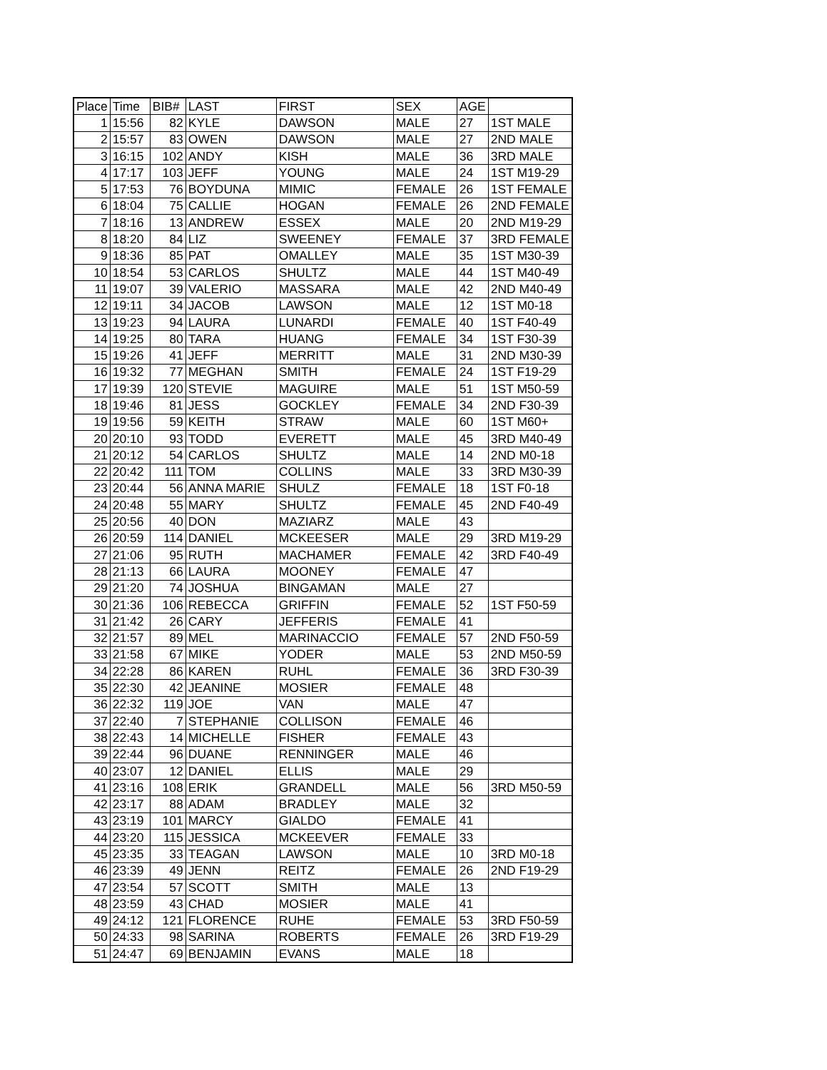| Place | Time | BIB# | LAST | FIRST | SEX | AGE | |
| --- | --- | --- | --- | --- | --- | --- | --- |
| 1 | 15:56 | 82 | KYLE | DAWSON | MALE | 27 | 1ST MALE |
| 2 | 15:57 | 83 | OWEN | DAWSON | MALE | 27 | 2ND MALE |
| 3 | 16:15 | 102 | ANDY | KISH | MALE | 36 | 3RD MALE |
| 4 | 17:17 | 103 | JEFF | YOUNG | MALE | 24 | 1ST M19-29 |
| 5 | 17:53 | 76 | BOYDUNA | MIMIC | FEMALE | 26 | 1ST FEMALE |
| 6 | 18:04 | 75 | CALLIE | HOGAN | FEMALE | 26 | 2ND FEMALE |
| 7 | 18:16 | 13 | ANDREW | ESSEX | MALE | 20 | 2ND M19-29 |
| 8 | 18:20 | 84 | LIZ | SWEENEY | FEMALE | 37 | 3RD FEMALE |
| 9 | 18:36 | 85 | PAT | OMALLEY | MALE | 35 | 1ST M30-39 |
| 10 | 18:54 | 53 | CARLOS | SHULTZ | MALE | 44 | 1ST M40-49 |
| 11 | 19:07 | 39 | VALERIO | MASSARA | MALE | 42 | 2ND M40-49 |
| 12 | 19:11 | 34 | JACOB | LAWSON | MALE | 12 | 1ST M0-18 |
| 13 | 19:23 | 94 | LAURA | LUNARDI | FEMALE | 40 | 1ST F40-49 |
| 14 | 19:25 | 80 | TARA | HUANG | FEMALE | 34 | 1ST F30-39 |
| 15 | 19:26 | 41 | JEFF | MERRITT | MALE | 31 | 2ND M30-39 |
| 16 | 19:32 | 77 | MEGHAN | SMITH | FEMALE | 24 | 1ST F19-29 |
| 17 | 19:39 | 120 | STEVIE | MAGUIRE | MALE | 51 | 1ST M50-59 |
| 18 | 19:46 | 81 | JESS | GOCKLEY | FEMALE | 34 | 2ND F30-39 |
| 19 | 19:56 | 59 | KEITH | STRAW | MALE | 60 | 1ST M60+ |
| 20 | 20:10 | 93 | TODD | EVERETT | MALE | 45 | 3RD M40-49 |
| 21 | 20:12 | 54 | CARLOS | SHULTZ | MALE | 14 | 2ND M0-18 |
| 22 | 20:42 | 111 | TOM | COLLINS | MALE | 33 | 3RD M30-39 |
| 23 | 20:44 | 56 | ANNA MARIE | SHULZ | FEMALE | 18 | 1ST F0-18 |
| 24 | 20:48 | 55 | MARY | SHULTZ | FEMALE | 45 | 2ND F40-49 |
| 25 | 20:56 | 40 | DON | MAZIARZ | MALE | 43 | |
| 26 | 20:59 | 114 | DANIEL | MCKEESER | MALE | 29 | 3RD M19-29 |
| 27 | 21:06 | 95 | RUTH | MACHAMER | FEMALE | 42 | 3RD F40-49 |
| 28 | 21:13 | 66 | LAURA | MOONEY | FEMALE | 47 | |
| 29 | 21:20 | 74 | JOSHUA | BINGAMAN | MALE | 27 | |
| 30 | 21:36 | 106 | REBECCA | GRIFFIN | FEMALE | 52 | 1ST F50-59 |
| 31 | 21:42 | 26 | CARY | JEFFERIS | FEMALE | 41 | |
| 32 | 21:57 | 89 | MEL | MARINACCIO | FEMALE | 57 | 2ND F50-59 |
| 33 | 21:58 | 67 | MIKE | YODER | MALE | 53 | 2ND M50-59 |
| 34 | 22:28 | 86 | KAREN | RUHL | FEMALE | 36 | 3RD F30-39 |
| 35 | 22:30 | 42 | JEANINE | MOSIER | FEMALE | 48 | |
| 36 | 22:32 | 119 | JOE | VAN | MALE | 47 | |
| 37 | 22:40 | 7 | STEPHANIE | COLLISON | FEMALE | 46 | |
| 38 | 22:43 | 14 | MICHELLE | FISHER | FEMALE | 43 | |
| 39 | 22:44 | 96 | DUANE | RENNINGER | MALE | 46 | |
| 40 | 23:07 | 12 | DANIEL | ELLIS | MALE | 29 | |
| 41 | 23:16 | 108 | ERIK | GRANDELL | MALE | 56 | 3RD M50-59 |
| 42 | 23:17 | 88 | ADAM | BRADLEY | MALE | 32 | |
| 43 | 23:19 | 101 | MARCY | GIALDO | FEMALE | 41 | |
| 44 | 23:20 | 115 | JESSICA | MCKEEVER | FEMALE | 33 | |
| 45 | 23:35 | 33 | TEAGAN | LAWSON | MALE | 10 | 3RD M0-18 |
| 46 | 23:39 | 49 | JENN | REITZ | FEMALE | 26 | 2ND F19-29 |
| 47 | 23:54 | 57 | SCOTT | SMITH | MALE | 13 | |
| 48 | 23:59 | 43 | CHAD | MOSIER | MALE | 41 | |
| 49 | 24:12 | 121 | FLORENCE | RUHE | FEMALE | 53 | 3RD F50-59 |
| 50 | 24:33 | 98 | SARINA | ROBERTS | FEMALE | 26 | 3RD F19-29 |
| 51 | 24:47 | 69 | BENJAMIN | EVANS | MALE | 18 | |